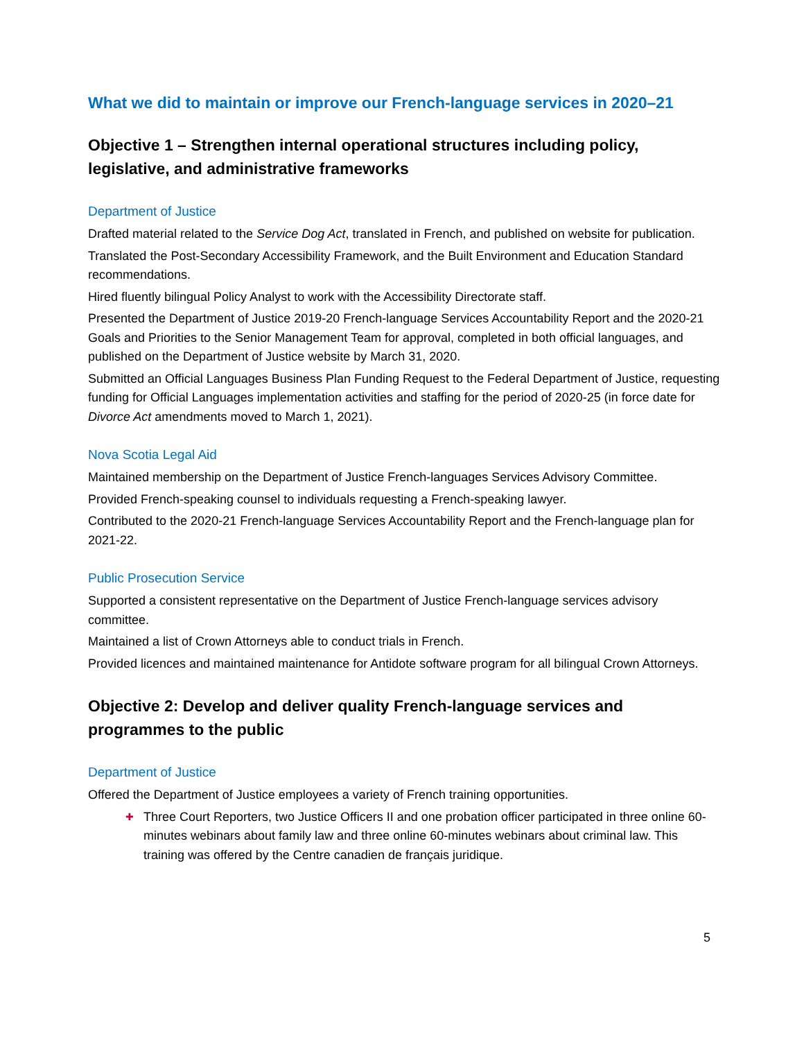What we did to maintain or improve our French-language services in 2020–21
Objective 1 – Strengthen internal operational structures including policy, legislative, and administrative frameworks
Department of Justice
Drafted material related to the Service Dog Act, translated in French, and published on website for publication.
Translated the Post-Secondary Accessibility Framework, and the Built Environment and Education Standard recommendations.
Hired fluently bilingual Policy Analyst to work with the Accessibility Directorate staff.
Presented the Department of Justice 2019-20 French-language Services Accountability Report and the 2020-21 Goals and Priorities to the Senior Management Team for approval, completed in both official languages, and published on the Department of Justice website by March 31, 2020.
Submitted an Official Languages Business Plan Funding Request to the Federal Department of Justice, requesting funding for Official Languages implementation activities and staffing for the period of 2020-25 (in force date for Divorce Act amendments moved to March 1, 2021).
Nova Scotia Legal Aid
Maintained membership on the Department of Justice French-languages Services Advisory Committee.
Provided French-speaking counsel to individuals requesting a French-speaking lawyer.
Contributed to the 2020-21 French-language Services Accountability Report and the French-language plan for 2021-22.
Public Prosecution Service
Supported a consistent representative on the Department of Justice French-language services advisory committee.
Maintained a list of Crown Attorneys able to conduct trials in French.
Provided licences and maintained maintenance for Antidote software program for all bilingual Crown Attorneys.
Objective 2: Develop and deliver quality French-language services and programmes to the public
Department of Justice
Offered the Department of Justice employees a variety of French training opportunities.
✚ Three Court Reporters, two Justice Officers II and one probation officer participated in three online 60-minutes webinars about family law and three online 60-minutes webinars about criminal law. This training was offered by the Centre canadien de français juridique.
5